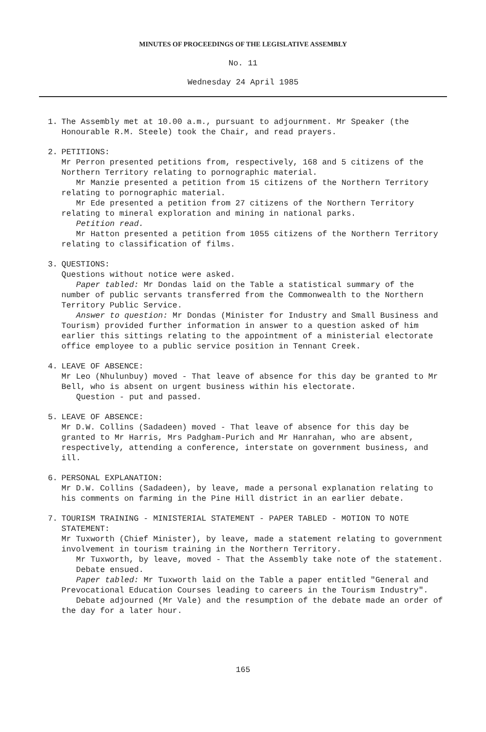MINUTES OF PROCEEDINGS OF THE LEGISLATIVE ASSEMBLY
No. 11
Wednesday 24 April 1985
1. The Assembly met at 10.00 a.m., pursuant to adjournment. Mr Speaker (the Honourable R.M. Steele) took the Chair, and read prayers.
2. PETITIONS:
Mr Perron presented petitions from, respectively, 168 and 5 citizens of the Northern Territory relating to pornographic material.
Mr Manzie presented a petition from 15 citizens of the Northern Territory relating to pornographic material.
Mr Ede presented a petition from 27 citizens of the Northern Territory relating to mineral exploration and mining in national parks.
Petition read.
Mr Hatton presented a petition from 1055 citizens of the Northern Territory relating to classification of films.
3. QUESTIONS:
Questions without notice were asked.
Paper tabled: Mr Dondas laid on the Table a statistical summary of the number of public servants transferred from the Commonwealth to the Northern Territory Public Service.
Answer to question: Mr Dondas (Minister for Industry and Small Business and Tourism) provided further information in answer to a question asked of him earlier this sittings relating to the appointment of a ministerial electorate office employee to a public service position in Tennant Creek.
4. LEAVE OF ABSENCE:
Mr Leo (Nhulunbuy) moved - That leave of absence for this day be granted to Mr Bell, who is absent on urgent business within his electorate.
Question - put and passed.
5. LEAVE OF ABSENCE:
Mr D.W. Collins (Sadadeen) moved - That leave of absence for this day be granted to Mr Harris, Mrs Padgham-Purich and Mr Hanrahan, who are absent, respectively, attending a conference, interstate on government business, and ill.
6. PERSONAL EXPLANATION:
Mr D.W. Collins (Sadadeen), by leave, made a personal explanation relating to his comments on farming in the Pine Hill district in an earlier debate.
7. TOURISM TRAINING - MINISTERIAL STATEMENT - PAPER TABLED - MOTION TO NOTE STATEMENT:
Mr Tuxworth (Chief Minister), by leave, made a statement relating to government involvement in tourism training in the Northern Territory.
Mr Tuxworth, by leave, moved - That the Assembly take note of the statement.
Debate ensued.
Paper tabled: Mr Tuxworth laid on the Table a paper entitled "General and Prevocational Education Courses leading to careers in the Tourism Industry".
Debate adjourned (Mr Vale) and the resumption of the debate made an order of the day for a later hour.
165